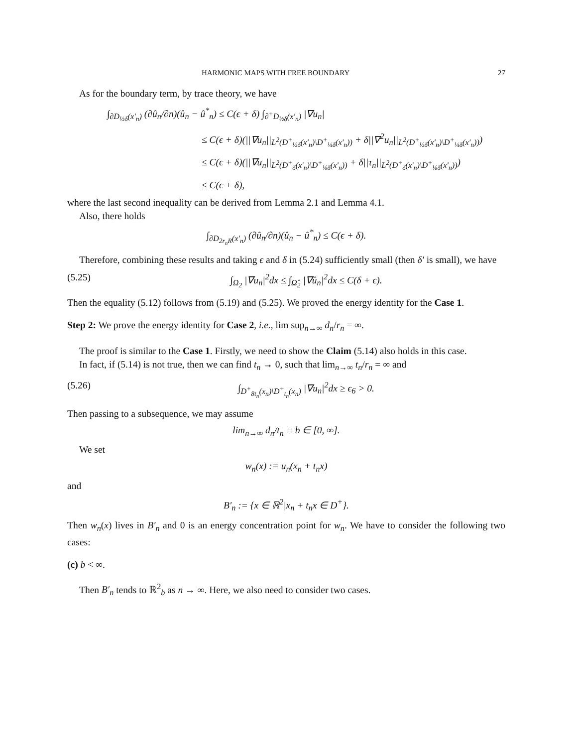HARMONIC MAPS WITH FREE BOUNDARY 27
As for the boundary term, by trace theory, we have
∫<sub>∂D<sub>½δ</sub>(x′<sub>n</sub>)</sub> (∂û<sub>n</sub>/∂n)(û<sub>n</sub> − û<sup>*</sup><sub>n</sub>) ≤ C(ϵ + δ) ∫<sub>∂<sup>+</sup>D<sub>½δ</sub>(x′<sub>n</sub>)</sub> |∇u<sub>n</sub>|
≤ C(ϵ + δ)(||∇u<sub>n</sub>||<sub>L<sup>2</sup>(D<sup>+</sup><sub>½δ</sub>(x′<sub>n</sub>)\D<sup>+</sup><sub>¼δ</sub>(x′<sub>n</sub>))</sub> + δ||∇<sup>2</sup>u<sub>n</sub>||<sub>L<sup>2</sup>(D<sup>+</sup><sub>½δ</sub>(x′<sub>n</sub>)\D<sup>+</sup><sub>¼δ</sub>(x′<sub>n</sub>))</sub>)
≤ C(ϵ + δ)(||∇u<sub>n</sub>||<sub>L<sup>2</sup>(D<sup>+</sup><sub>δ</sub>(x′<sub>n</sub>)\D<sup>+</sup><sub>⅛δ</sub>(x′<sub>n</sub>))</sub> + δ||τ<sub>n</sub>||<sub>L<sup>2</sup>(D<sup>+</sup><sub>δ</sub>(x′<sub>n</sub>)\D<sup>+</sup><sub>⅛δ</sub>(x′<sub>n</sub>))</sub>)
≤ C(ϵ + δ),
where the last second inequality can be derived from Lemma 2.1 and Lemma 4.1.
Also, there holds
∫<sub>∂D<sub>2r<sub>n</sub>R</sub>(x′<sub>n</sub>)</sub> (∂û<sub>n</sub>/∂n)(û<sub>n</sub> − û<sup>*</sup><sub>n</sub>) ≤ C(ϵ + δ).
Therefore, combining these results and taking ϵ and δ in (5.24) sufficiently small (then δ′ is small), we have
(5.25) ∫<sub>Ω<sub>2</sub></sub> |∇u<sub>n</sub>|<sup>2</sup>dx ≤ ∫<sub>Ω̂<sub>2</sub></sub> |∇û<sub>n</sub>|<sup>2</sup>dx ≤ C(δ + ϵ).
Then the equality (5.12) follows from (5.19) and (5.25). We proved the energy identity for the Case 1.
Step 2: We prove the energy identity for Case 2, i.e., lim sup<sub>n→∞</sub> d<sub>n</sub>/r<sub>n</sub> = ∞.
The proof is similar to the Case 1. Firstly, we need to show the Claim (5.14) also holds in this case.
In fact, if (5.14) is not true, then we can find t<sub>n</sub> → 0, such that lim<sub>n→∞</sub> t<sub>n</sub>/r<sub>n</sub> = ∞ and
(5.26) ∫<sub>D<sup>+</sup><sub>8t<sub>n</sub></sub>(x<sub>n</sub>)\D<sup>+</sup><sub>t<sub>n</sub></sub>(x<sub>n</sub>)</sub> |∇u<sub>n</sub>|<sup>2</sup>dx ≥ ϵ<sub>6</sub> > 0.
Then passing to a subsequence, we may assume
lim<sub>n→∞</sub> d<sub>n</sub>/t<sub>n</sub> = b ∈ [0, ∞].
We set
w<sub>n</sub>(x) := u<sub>n</sub>(x<sub>n</sub> + t<sub>n</sub>x)
and
B′<sub>n</sub> := {x ∈ ℝ<sup>2</sup>|x<sub>n</sub> + t<sub>n</sub>x ∈ D<sup>+</sup>}.
Then w<sub>n</sub>(x) lives in B′<sub>n</sub> and 0 is an energy concentration point for w<sub>n</sub>. We have to consider the following two cases:
(c) b < ∞.
Then B′<sub>n</sub> tends to ℝ<sup>2</sup><sub>b</sub> as n → ∞. Here, we also need to consider two cases.